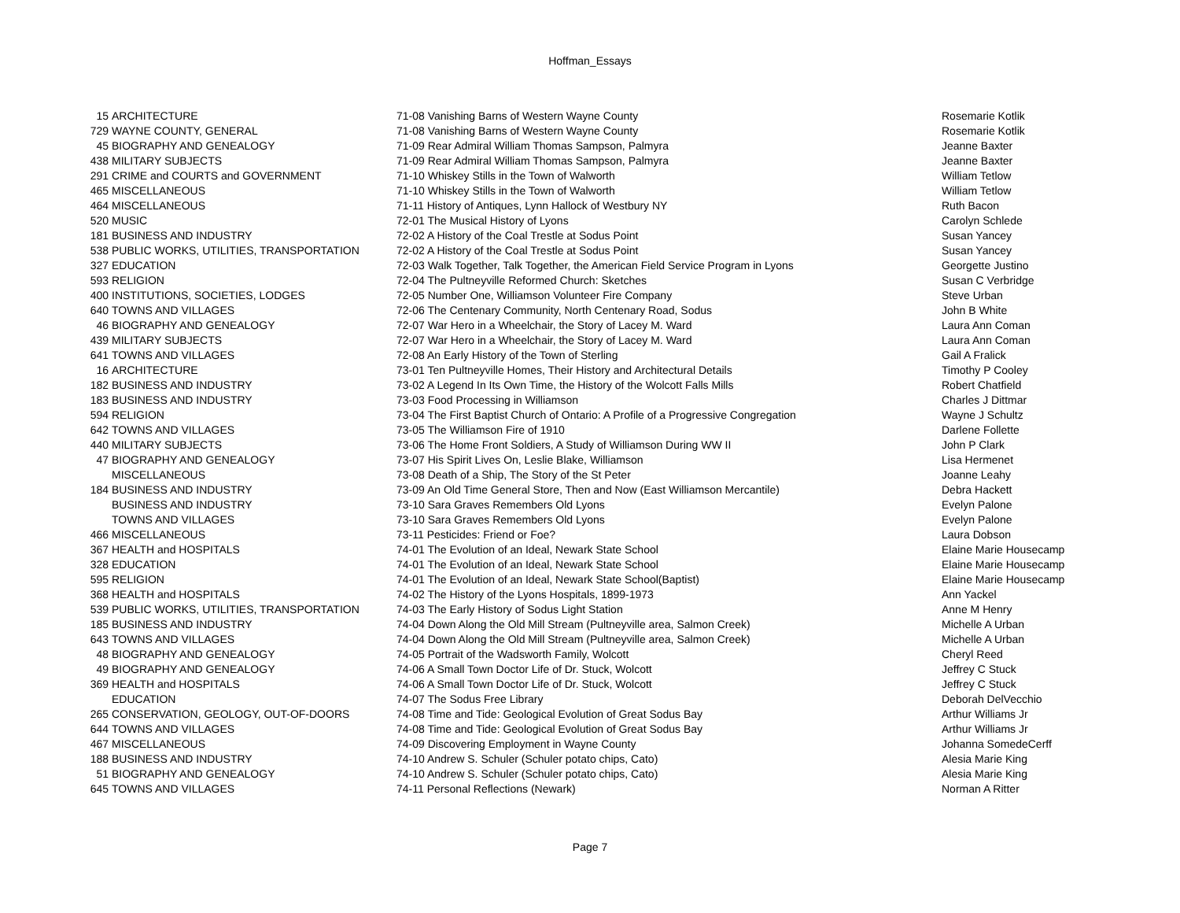Hoffman_Essays
| 15 | ARCHITECTURE | 71-08 Vanishing Barns of Western Wayne County | Rosemarie Kotlik |
| 729 | WAYNE COUNTY, GENERAL | 71-08 Vanishing Barns of Western Wayne County | Rosemarie Kotlik |
| 45 | BIOGRAPHY AND GENEALOGY | 71-09 Rear Admiral William Thomas Sampson, Palmyra | Jeanne Baxter |
| 438 | MILITARY SUBJECTS | 71-09 Rear Admiral William Thomas Sampson, Palmyra | Jeanne Baxter |
| 291 | CRIME and COURTS and GOVERNMENT | 71-10 Whiskey Stills in the Town of Walworth | William Tetlow |
| 465 | MISCELLANEOUS | 71-10 Whiskey Stills in the Town of Walworth | William Tetlow |
| 464 | MISCELLANEOUS | 71-11 History of Antiques, Lynn Hallock of Westbury NY | Ruth Bacon |
| 520 | MUSIC | 72-01 The Musical History of Lyons | Carolyn Schlede |
| 181 | BUSINESS AND INDUSTRY | 72-02 A History of the Coal Trestle at Sodus Point | Susan Yancey |
| 538 | PUBLIC WORKS, UTILITIES, TRANSPORTATION | 72-02 A History of the Coal Trestle at Sodus Point | Susan Yancey |
| 327 | EDUCATION | 72-03 Walk Together, Talk Together, the American Field Service Program in Lyons | Georgette Justino |
| 593 | RELIGION | 72-04 The Pultneyville Reformed Church: Sketches | Susan C Verbridge |
| 400 | INSTITUTIONS, SOCIETIES, LODGES | 72-05 Number One, Williamson Volunteer Fire Company | Steve Urban |
| 640 | TOWNS AND VILLAGES | 72-06 The Centenary Community, North Centenary Road, Sodus | John B White |
| 46 | BIOGRAPHY AND GENEALOGY | 72-07 War Hero in a Wheelchair, the Story of Lacey M. Ward | Laura Ann Coman |
| 439 | MILITARY SUBJECTS | 72-07 War Hero in a Wheelchair, the Story of Lacey M. Ward | Laura Ann Coman |
| 641 | TOWNS AND VILLAGES | 72-08 An Early History of the Town of Sterling | Gail A Fralick |
| 16 | ARCHITECTURE | 73-01 Ten Pultneyville Homes, Their History and Architectural Details | Timothy P Cooley |
| 182 | BUSINESS AND INDUSTRY | 73-02 A Legend In Its Own Time, the History of the Wolcott Falls Mills | Robert Chatfield |
| 183 | BUSINESS AND INDUSTRY | 73-03 Food Processing in Williamson | Charles J Dittmar |
| 594 | RELIGION | 73-04 The First Baptist Church of Ontario: A Profile of a Progressive Congregation | Wayne J Schultz |
| 642 | TOWNS AND VILLAGES | 73-05 The Williamson Fire of 1910 | Darlene Follette |
| 440 | MILITARY SUBJECTS | 73-06 The Home Front Soldiers, A Study of Williamson During WW II | John P Clark |
| 47 | BIOGRAPHY AND GENEALOGY | 73-07 His Spirit Lives On, Leslie Blake, Williamson | Lisa Hermenet |
| | MISCELLANEOUS | 73-08 Death of a Ship, The Story of the St Peter | Joanne Leahy |
| 184 | BUSINESS AND INDUSTRY | 73-09 An Old Time General Store, Then and Now (East Williamson Mercantile) | Debra Hackett |
| | BUSINESS AND INDUSTRY | 73-10 Sara Graves Remembers Old Lyons | Evelyn Palone |
| | TOWNS AND VILLAGES | 73-10 Sara Graves Remembers Old Lyons | Evelyn Palone |
| 466 | MISCELLANEOUS | 73-11 Pesticides: Friend or Foe? | Laura Dobson |
| 367 | HEALTH and HOSPITALS | 74-01 The Evolution of an Ideal, Newark State School | Elaine Marie Housecamp |
| 328 | EDUCATION | 74-01 The Evolution of an Ideal, Newark State School | Elaine Marie Housecamp |
| 595 | RELIGION | 74-01 The Evolution of an Ideal, Newark State School(Baptist) | Elaine Marie Housecamp |
| 368 | HEALTH and HOSPITALS | 74-02 The History of the Lyons Hospitals, 1899-1973 | Ann Yackel |
| 539 | PUBLIC WORKS, UTILITIES, TRANSPORTATION | 74-03 The Early History of Sodus Light Station | Anne M Henry |
| 185 | BUSINESS AND INDUSTRY | 74-04 Down Along the Old Mill Stream (Pultneyville area, Salmon Creek) | Michelle A Urban |
| 643 | TOWNS AND VILLAGES | 74-04 Down Along the Old Mill Stream (Pultneyville area, Salmon Creek) | Michelle A Urban |
| 48 | BIOGRAPHY AND GENEALOGY | 74-05 Portrait of the Wadsworth Family, Wolcott | Cheryl Reed |
| 49 | BIOGRAPHY AND GENEALOGY | 74-06 A Small Town Doctor Life of Dr. Stuck, Wolcott | Jeffrey C Stuck |
| 369 | HEALTH and HOSPITALS | 74-06 A Small Town Doctor Life of Dr. Stuck, Wolcott | Jeffrey C Stuck |
| | EDUCATION | 74-07 The Sodus Free Library | Deborah DelVecchio |
| 265 | CONSERVATION, GEOLOGY, OUT-OF-DOORS | 74-08 Time and Tide: Geological Evolution of Great Sodus Bay | Arthur Williams Jr |
| 644 | TOWNS AND VILLAGES | 74-08 Time and Tide: Geological Evolution of Great Sodus Bay | Arthur Williams Jr |
| 467 | MISCELLANEOUS | 74-09 Discovering Employment in Wayne County | Johanna SomedeCerff |
| 188 | BUSINESS AND INDUSTRY | 74-10 Andrew S. Schuler (Schuler potato chips, Cato) | Alesia Marie King |
| 51 | BIOGRAPHY AND GENEALOGY | 74-10 Andrew S. Schuler (Schuler potato chips, Cato) | Alesia Marie King |
| 645 | TOWNS AND VILLAGES | 74-11 Personal Reflections (Newark) | Norman A Ritter |
Page 7